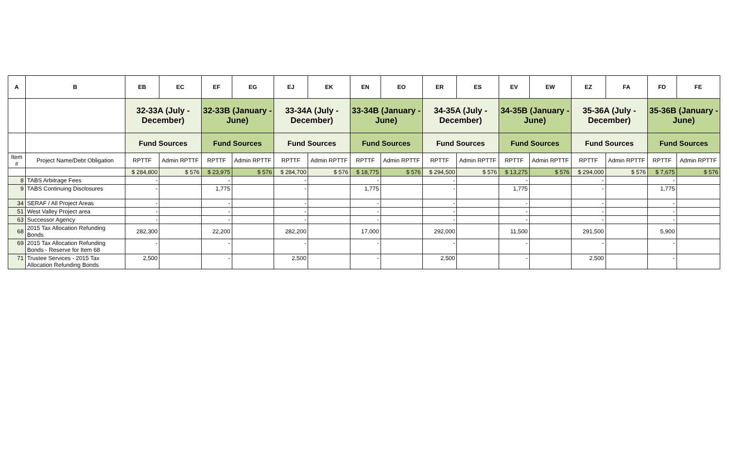| A | B | EB | EC | EF | EG | EJ | EK | EN | EO | ER | ES | EV | EW | EZ | FA | FD | FE |
| --- | --- | --- | --- | --- | --- | --- | --- | --- | --- | --- | --- | --- | --- | --- | --- | --- | --- |
| | | 32-33A (July - December) | | 32-33B (January - June) | | 33-34A (July - December) | | 33-34B (January - June) | | 34-35A (July - December) | | 34-35B (January - June) | | 35-36A (July - December) | | 35-36B (January - June) | |
| | | Fund Sources | | Fund Sources | | Fund Sources | | Fund Sources | | Fund Sources | | Fund Sources | | Fund Sources | | Fund Sources | |
| Item # | Project Name/Debt Obligation | RPTTF | Admin RPTTF | RPTTF | Admin RPTTF | RPTTF | Admin RPTTF | RPTTF | Admin RPTTF | RPTTF | Admin RPTTF | RPTTF | Admin RPTTF | RPTTF | Admin RPTTF | RPTTF | Admin RPTTF |
| | | $ 284,800 | $ 576 | $ 23,975 | $ 576 | $ 284,700 | $ 576 | $ 18,775 | $ 576 | $ 294,500 | $ 576 | $ 13,275 | $ 576 | $ 294,000 | $ 576 | $ 7,675 | $ 576 |
| 8 | TABS Arbitrage Fees | - | | - | | - | | - | | - | | - | | - | | - | |
| 9 | TABS Continuing Disclosures | - | | 1,775 | | - | | 1,775 | | - | | 1,775 | | - | | 1,775 | |
| 34 | SERAF / All Project Areas | - | | - | | - | | - | | - | | - | | - | | - | |
| 51 | West Valley Project area | - | | - | | - | | - | | - | | - | | - | | - | |
| 63 | Successor Agency | - | | - | | - | | - | | - | | - | | - | | - | |
| 68 | 2015 Tax Allocation Refunding Bonds | 282,300 | | 22,200 | | 282,200 | | 17,000 | | 292,000 | | 11,500 | | 291,500 | | 5,900 | |
| 69 | 2015 Tax Allocation Refunding Bonds - Reserve for Item 68 | - | | - | | - | | - | | - | | - | | - | | - | |
| 71 | Trustee Services - 2015 Tax Allocation Refunding Bonds | 2,500 | | - | | 2,500 | | - | | 2,500 | | - | | 2,500 | | - | |